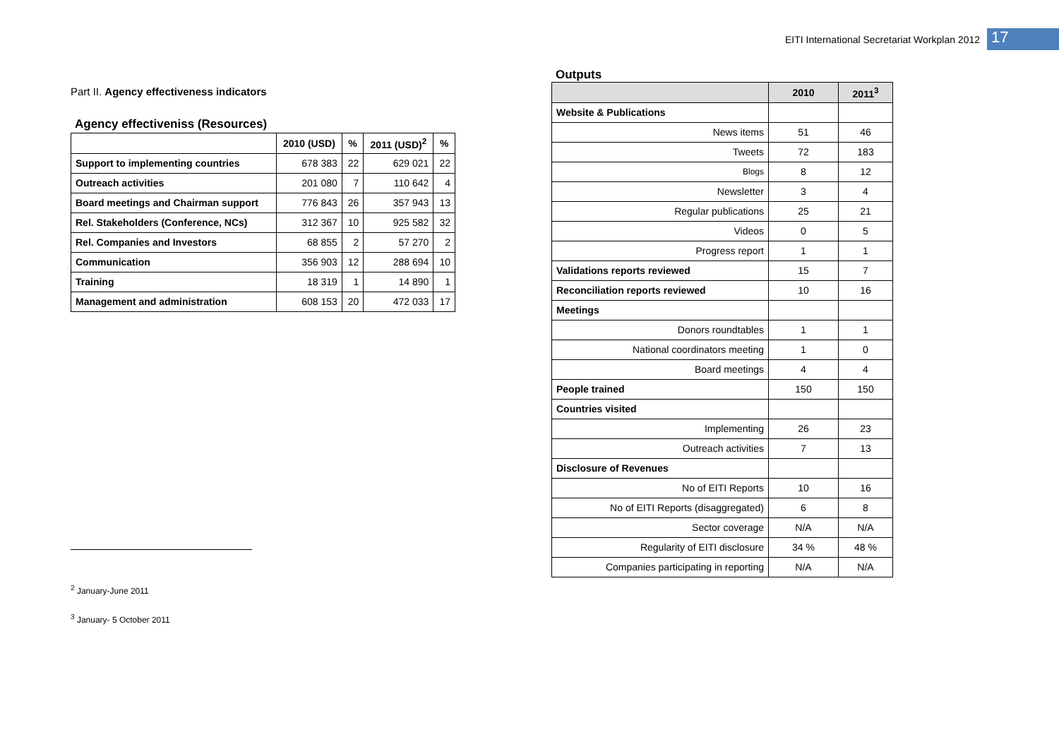EITI International Secretariat Workplan 2012 17
Part II. Agency effectiveness indicators
Agency effectiveniss (Resources)
| | 2010 (USD) | % | 2011 (USD)<sup>2</sup> | % |
| --- | --- | --- | --- | --- |
| Support to implementing countries | 678 383 | 22 | 629 021 | 22 |
| Outreach activities | 201 080 | 7 | 110 642 | 4 |
| Board meetings and Chairman support | 776 843 | 26 | 357 943 | 13 |
| Rel. Stakeholders (Conference, NCs) | 312 367 | 10 | 925 582 | 32 |
| Rel. Companies and Investors | 68 855 | 2 | 57 270 | 2 |
| Communication | 356 903 | 12 | 288 694 | 10 |
| Training | 18 319 | 1 | 14 890 | 1 |
| Management and administration | 608 153 | 20 | 472 033 | 17 |
Outputs
| | 2010 | 2011<sup>3</sup> |
| --- | --- | --- |
| Website & Publications | | |
| News items | 51 | 46 |
| Tweets | 72 | 183 |
| Blogs | 8 | 12 |
| Newsletter | 3 | 4 |
| Regular publications | 25 | 21 |
| Videos | 0 | 5 |
| Progress report | 1 | 1 |
| Validations reports reviewed | 15 | 7 |
| Reconciliation reports reviewed | 10 | 16 |
| Meetings | | |
| Donors roundtables | 1 | 1 |
| National coordinators meeting | 1 | 0 |
| Board meetings | 4 | 4 |
| People trained | 150 | 150 |
| Countries visited | | |
| Implementing | 26 | 23 |
| Outreach activities | 7 | 13 |
| Disclosure of Revenues | | |
| No of EITI Reports | 10 | 16 |
| No of EITI Reports (disaggregated) | 6 | 8 |
| Sector coverage | N/A | N/A |
| Regularity of EITI disclosure | 34 % | 48 % |
| Companies participating in reporting | N/A | N/A |
<sup>2</sup> January-June 2011
<sup>3</sup> January- 5 October 2011